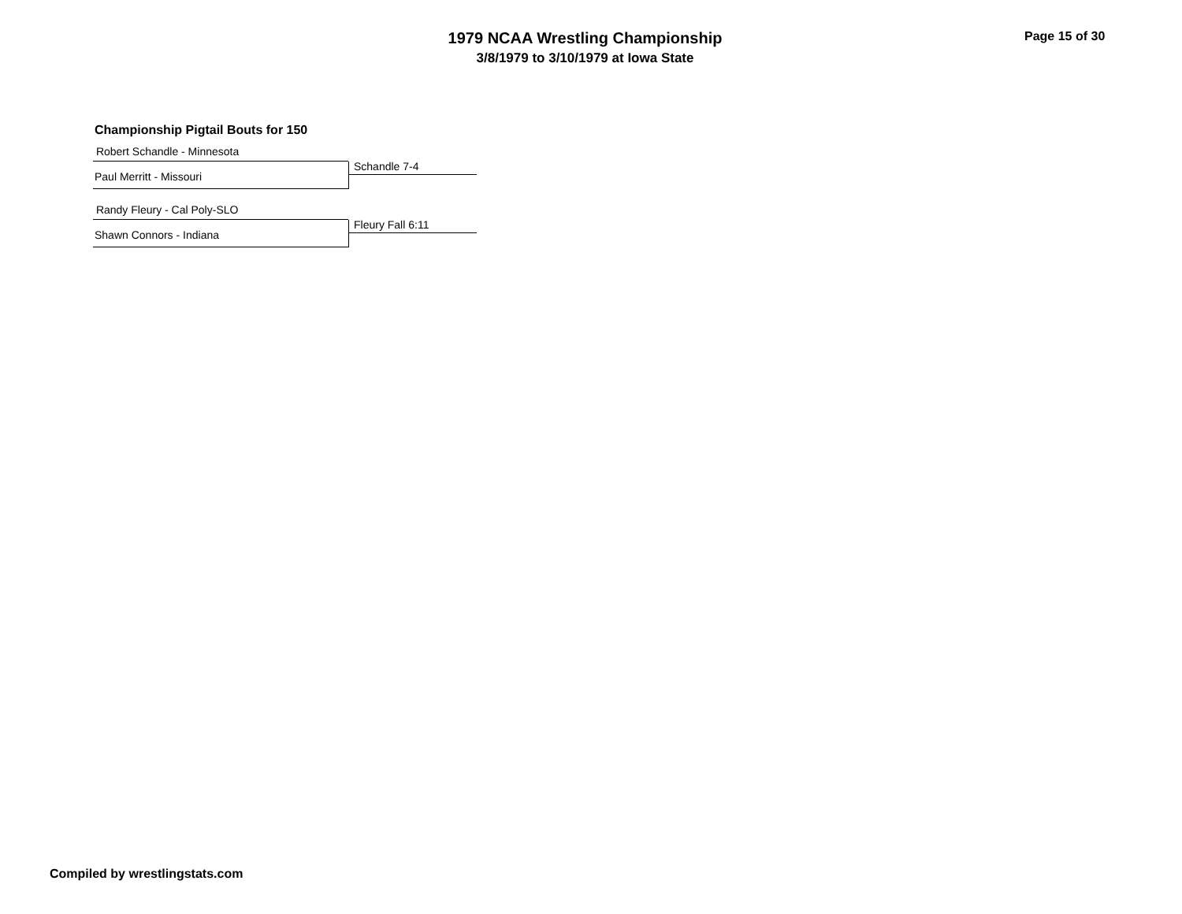1979 NCAA Wrestling Championship
3/8/1979 to 3/10/1979 at Iowa State
Page 15 of 30
Championship Pigtail Bouts for 150
Robert Schandle - Minnesota
Paul Merritt - Missouri
Schandle 7-4
Randy Fleury - Cal Poly-SLO
Shawn Connors - Indiana
Fleury Fall 6:11
Compiled by wrestlingstats.com